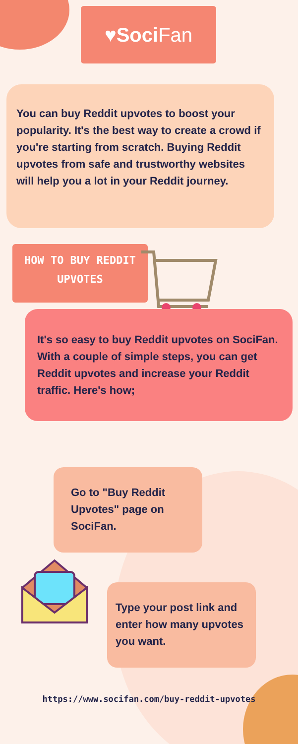♥ Soci Fan
You can buy Reddit upvotes to boost your popularity. It's the best way to create a crowd if you're starting from scratch. Buying Reddit upvotes from safe and trustworthy websites will help you a lot in your Reddit journey.
HOW TO BUY REDDIT UPVOTES
It's so easy to buy Reddit upvotes on SociFan. With a couple of simple steps, you can get Reddit upvotes and increase your Reddit traffic. Here's how;
Go to "Buy Reddit Upvotes" page on SociFan.
Type your post link and enter how many upvotes you want.
https://www.socifan.com/buy-reddit-upvotes